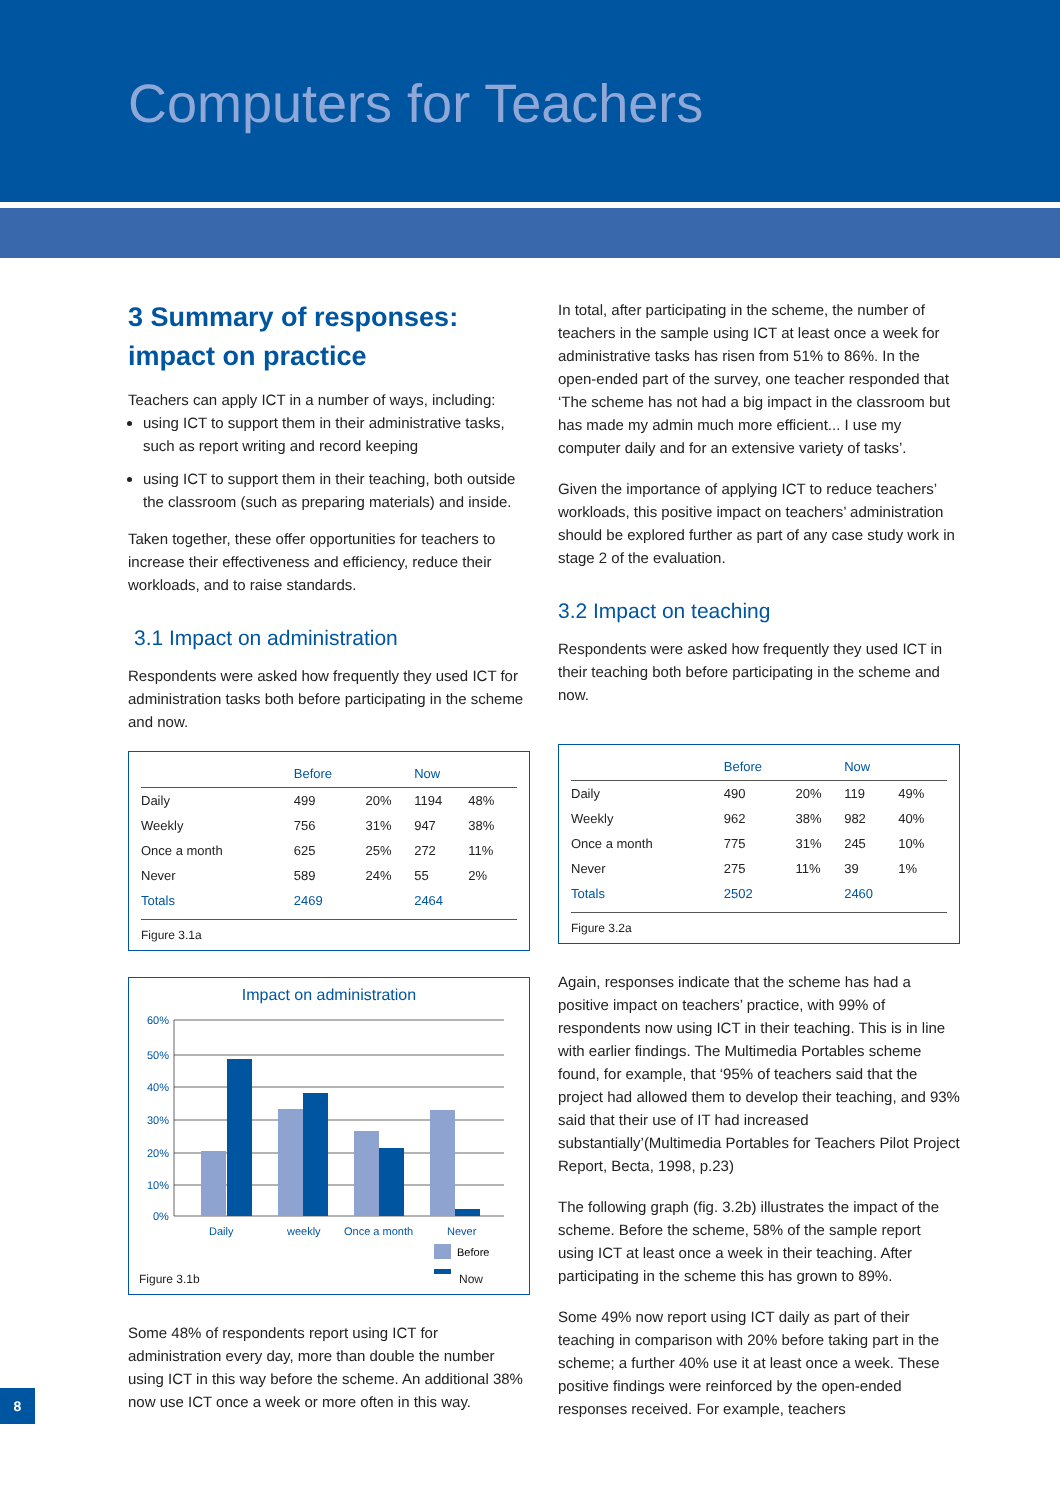Computers for Teachers
3 Summary of responses: impact on practice
Teachers can apply ICT in a number of ways, including:
using ICT to support them in their administrative tasks, such as report writing and record keeping
using ICT to support them in their teaching, both outside the classroom (such as preparing materials) and inside.
Taken together, these offer opportunities for teachers to increase their effectiveness and efficiency, reduce their workloads, and to raise standards.
3.1 Impact on administration
Respondents were asked how frequently they used ICT for administration tasks both before participating in the scheme and now.
| | Before | | Now | |
| --- | --- | --- | --- | --- |
| Daily | 499 | 20% | 1194 | 48% |
| Weekly | 756 | 31% | 947 | 38% |
| Once a month | 625 | 25% | 272 | 11% |
| Never | 589 | 24% | 55 | 2% |
| Totals | 2469 | | 2464 | |
Figure 3.1a
Impact on administration
60%
50%
40%
30%
20%
10%
0%
Daily
weekly
Once a month
Never
Before
Figure 3.1b Now
Some 48% of respondents report using ICT for administration every day, more than double the number using ICT in this way before the scheme. An additional 38% now use ICT once a week or more often in this way.
In total, after participating in the scheme, the number of teachers in the sample using ICT at least once a week for administrative tasks has risen from 51% to 86%. In the open-ended part of the survey, one teacher responded that ‘The scheme has not had a big impact in the classroom but has made my admin much more efficient... I use my computer daily and for an extensive variety of tasks’.
Given the importance of applying ICT to reduce teachers’ workloads, this positive impact on teachers’ administration should be explored further as part of any case study work in stage 2 of the evaluation.
3.2 Impact on teaching
Respondents were asked how frequently they used ICT in their teaching both before participating in the scheme and now.
| | Before | | Now | |
| --- | --- | --- | --- | --- |
| Daily | 490 | 20% | 119 | 49% |
| Weekly | 962 | 38% | 982 | 40% |
| Once a month | 775 | 31% | 245 | 10% |
| Never | 275 | 11% | 39 | 1% |
| Totals | 2502 | | 2460 | |
Figure 3.2a
Again, responses indicate that the scheme has had a positive impact on teachers’ practice, with 99% of respondents now using ICT in their teaching. This is in line with earlier findings. The Multimedia Portables scheme found, for example, that ‘95% of teachers said that the project had allowed them to develop their teaching, and 93% said that their use of IT had increased substantially’(Multimedia Portables for Teachers Pilot Project Report, Becta, 1998, p.23)
The following graph (fig. 3.2b) illustrates the impact of the scheme. Before the scheme, 58% of the sample report using ICT at least once a week in their teaching. After participating in the scheme this has grown to 89%.
Some 49% now report using ICT daily as part of their teaching in comparison with 20% before taking part in the scheme; a further 40% use it at least once a week. These positive findings were reinforced by the open-ended responses received. For example, teachers
8